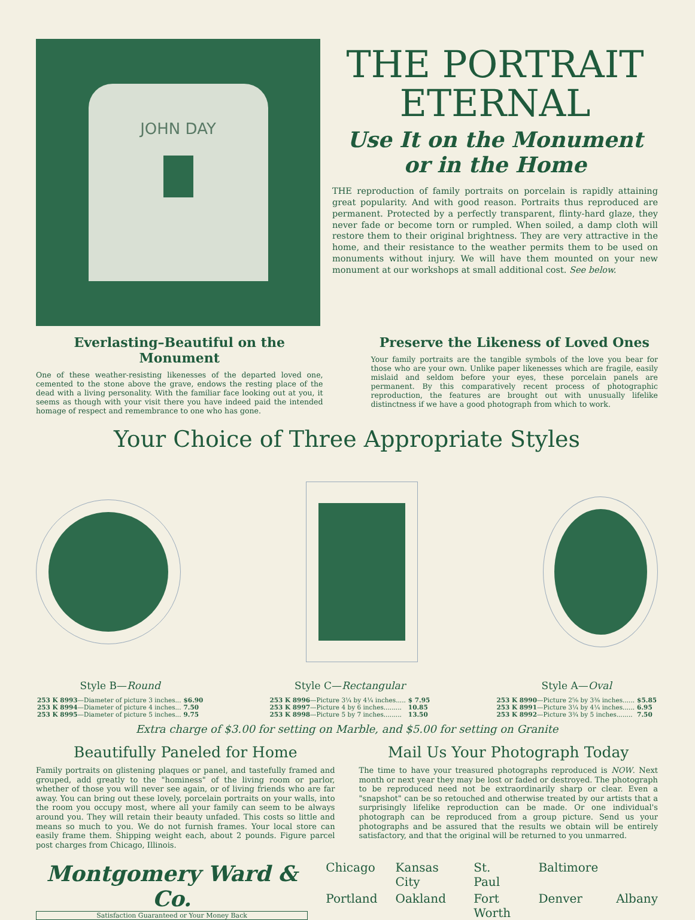JOHN DAY
THE PORTRAIT
ETERNAL
Use It on the Monument
or in the Home
THE reproduction of family portraits on porcelain is rapidly attaining great popularity. And with good reason. Portraits thus reproduced are permanent. Protected by a perfectly transparent, flinty-hard glaze, they never fade or become torn or rumpled. When soiled, a damp cloth will restore them to their original brightness. They are very attractive in the home, and their resistance to the weather permits them to be used on monuments without injury. We will have them mounted on your new monument at our workshops at small additional cost. See below.
Everlasting–Beautiful on the Monument
One of these weather-resisting likenesses of the departed loved one, cemented to the stone above the grave, endows the resting place of the dead with a living personality. With the familiar face looking out at you, it seems as though with your visit there you have indeed paid the intended homage of respect and remembrance to one who has gone.
Preserve the Likeness of Loved Ones
Your family portraits are the tangible symbols of the love you bear for those who are your own. Unlike paper likenesses which are fragile, easily mislaid and seldom before your eyes, these porcelain panels are permanent. By this comparatively recent process of photographic reproduction, the features are brought out with unusually lifelike distinctness if we have a good photograph from which to work.
Your Choice of Three Appropriate Styles
Style B— Round
| 253 K 8993 —Diameter of picture 3 inches... | $6.90 |
| 253 K 8994 —Diameter of picture 4 inches... | 7.50 |
| 253 K 8995 —Diameter of picture 5 inches... | 9.75 |
Style C— Rectangular
| 253 K 8996 —Picture 3¼ by 4¼ inches..... | $ 7.95 |
| 253 K 8997 —Picture 4 by 6 inches......... | 10.85 |
| 253 K 8998 —Picture 5 by 7 inches......... | 13.50 |
Style A— Oval
| 253 K 8990 —Picture 2⅝ by 3⅜ inches...... | $5.85 |
| 253 K 8991 —Picture 3¼ by 4¼ inches...... | 6.95 |
| 253 K 8992 —Picture 3¾ by 5 inches........ | 7.50 |
Extra charge of $3.00 for setting on Marble, and $5.00 for setting on Granite
Beautifully Paneled for Home
Family portraits on glistening plaques or panel, and tastefully framed and grouped, add greatly to the "hominess" of the living room or parlor, whether of those you will never see again, or of living friends who are far away. You can bring out these lovely, porcelain portraits on your walls, into the room you occupy most, where all your family can seem to be always around you. They will retain their beauty unfaded. This costs so little and means so much to you. We do not furnish frames. Your local store can easily frame them. Shipping weight each, about 2 pounds. Figure parcel post charges from Chicago, Illinois.
Mail Us Your Photograph Today
The time to have your treasured photographs reproduced is NOW. Next month or next year they may be lost or faded or destroyed. The photograph to be reproduced need not be extraordinarily sharp or clear. Even a "snapshot" can be so retouched and otherwise treated by our artists that a surprisingly lifelike reproduction can be made. Or one individual's photograph can be reproduced from a group picture. Send us your photographs and be assured that the results we obtain will be entirely satisfactory, and that the original will be returned to you unmarred.
Montgomery Ward & Co.
Satisfaction Guaranteed or Your Money Back
Chicago Kansas City St. Paul Baltimore Portland Oakland Fort Worth Denver Albany